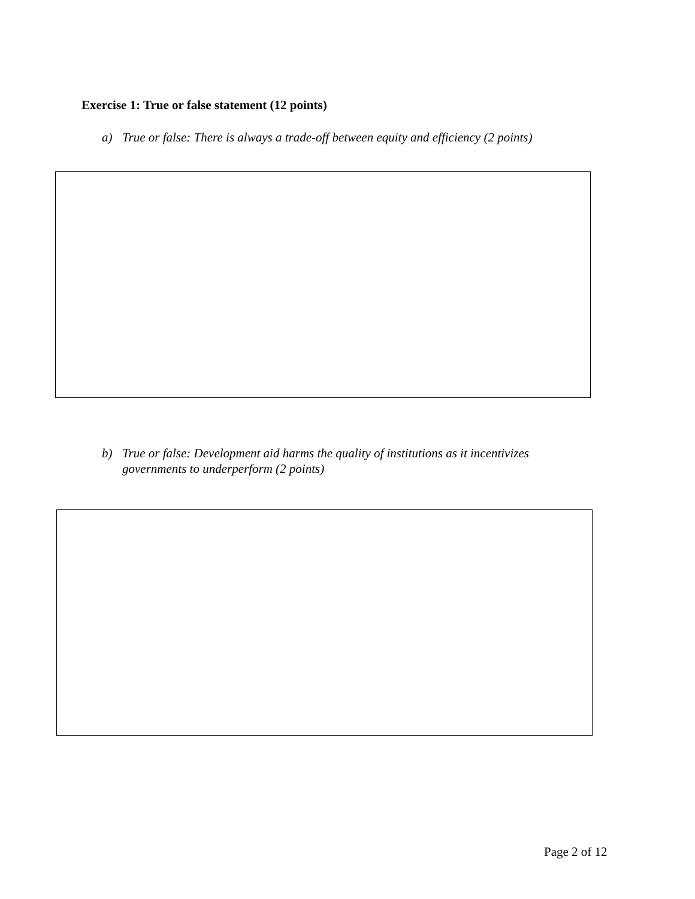Exercise 1: True or false statement (12 points)
a) True or false: There is always a trade-off between equity and efficiency (2 points)
b) True or false: Development aid harms the quality of institutions as it incentivizes governments to underperform (2 points)
Page 2 of 12